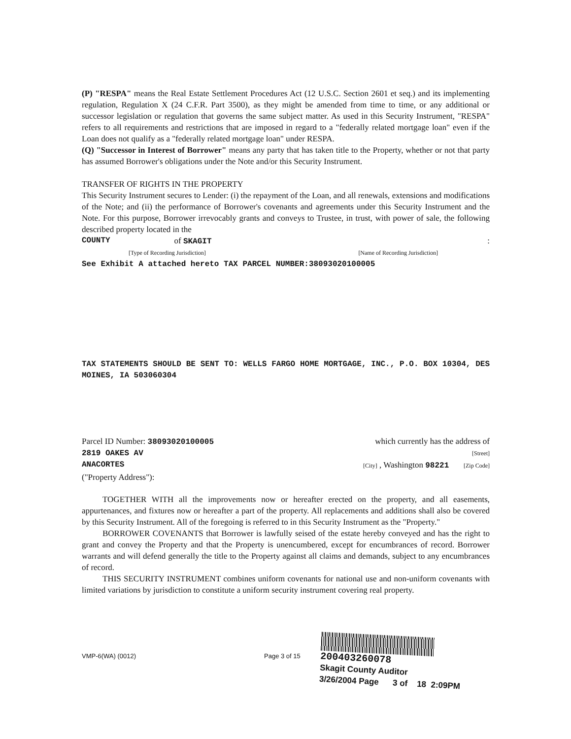(P) "RESPA" means the Real Estate Settlement Procedures Act (12 U.S.C. Section 2601 et seq.) and its implementing regulation, Regulation X (24 C.F.R. Part 3500), as they might be amended from time to time, or any additional or successor legislation or regulation that governs the same subject matter. As used in this Security Instrument, "RESPA" refers to all requirements and restrictions that are imposed in regard to a "federally related mortgage loan" even if the Loan does not qualify as a "federally related mortgage loan" under RESPA.
(Q) "Successor in Interest of Borrower" means any party that has taken title to the Property, whether or not that party has assumed Borrower's obligations under the Note and/or this Security Instrument.
TRANSFER OF RIGHTS IN THE PROPERTY
This Security Instrument secures to Lender: (i) the repayment of the Loan, and all renewals, extensions and modifications of the Note; and (ii) the performance of Borrower's covenants and agreements under this Security Instrument and the Note. For this purpose, Borrower irrevocably grants and conveys to Trustee, in trust, with power of sale, the following described property located in the
COUNTY of SKAGIT :
[Type of Recording Jurisdiction] [Name of Recording Jurisdiction]
See Exhibit A attached hereto TAX PARCEL NUMBER:38093020100005
TAX STATEMENTS SHOULD BE SENT TO: WELLS FARGO HOME MORTGAGE, INC., P.O. BOX 10304, DES MOINES, IA 503060304
Parcel ID Number: 38093020100005 which currently has the address of
2819 OAKES AV [Street]
ANACORTES [City] , Washington 98221 [Zip Code]
("Property Address"):
TOGETHER WITH all the improvements now or hereafter erected on the property, and all easements, appurtenances, and fixtures now or hereafter a part of the property. All replacements and additions shall also be covered by this Security Instrument. All of the foregoing is referred to in this Security Instrument as the "Property."
BORROWER COVENANTS that Borrower is lawfully seised of the estate hereby conveyed and has the right to grant and convey the Property and that the Property is unencumbered, except for encumbrances of record. Borrower warrants and will defend generally the title to the Property against all claims and demands, subject to any encumbrances of record.
THIS SECURITY INSTRUMENT combines uniform covenants for national use and non-uniform covenants with limited variations by jurisdiction to constitute a uniform security instrument covering real property.
VMP-6(WA) (0012) Page 3 of 15
200403260078
Skagit County Auditor
3/26/2004 Page 3 of 18 2:09PM